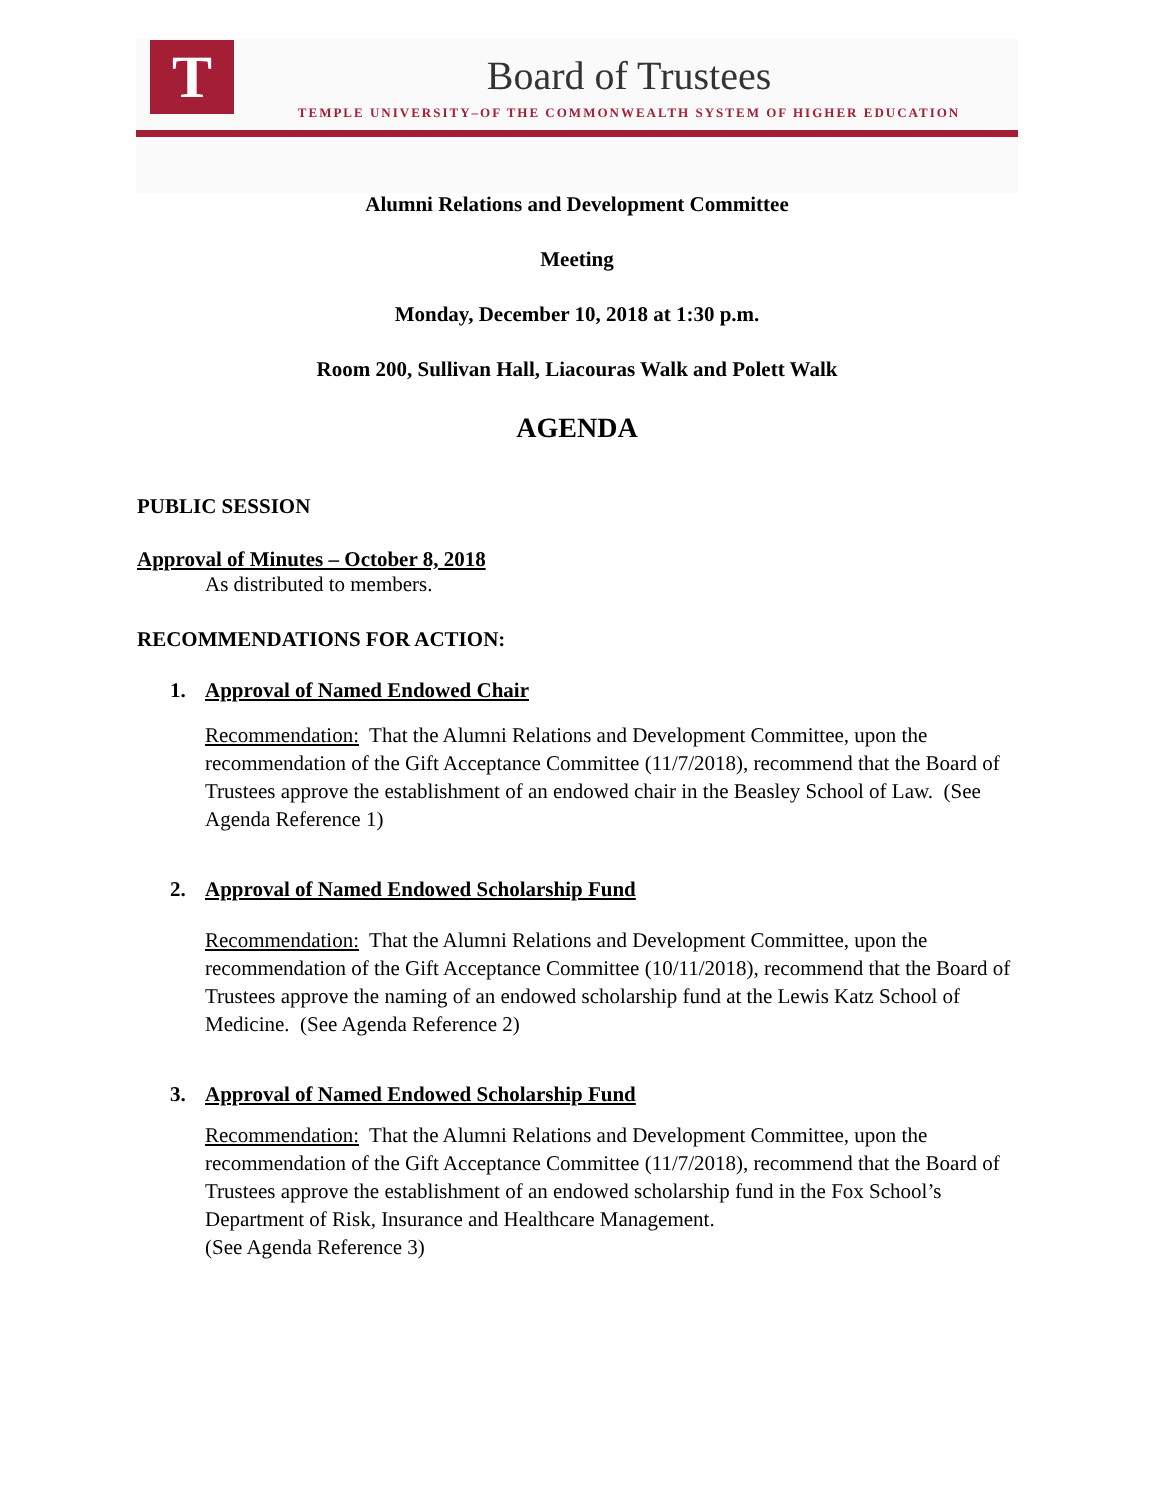T
Board of Trustees
TEMPLE UNIVERSITY–OF THE COMMONWEALTH SYSTEM OF HIGHER EDUCATION
Alumni Relations and Development Committee
Meeting
Monday, December 10, 2018 at 1:30 p.m.
Room 200, Sullivan Hall, Liacouras Walk and Polett Walk
AGENDA
PUBLIC SESSION
Approval of Minutes – October 8, 2018
As distributed to members.
RECOMMENDATIONS FOR ACTION:
1. Approval of Named Endowed Chair
Recommendation: That the Alumni Relations and Development Committee, upon the recommendation of the Gift Acceptance Committee (11/7/2018), recommend that the Board of Trustees approve the establishment of an endowed chair in the Beasley School of Law. (See Agenda Reference 1)
2. Approval of Named Endowed Scholarship Fund
Recommendation: That the Alumni Relations and Development Committee, upon the recommendation of the Gift Acceptance Committee (10/11/2018), recommend that the Board of Trustees approve the naming of an endowed scholarship fund at the Lewis Katz School of Medicine. (See Agenda Reference 2)
3. Approval of Named Endowed Scholarship Fund
Recommendation: That the Alumni Relations and Development Committee, upon the recommendation of the Gift Acceptance Committee (11/7/2018), recommend that the Board of Trustees approve the establishment of an endowed scholarship fund in the Fox School’s Department of Risk, Insurance and Healthcare Management.
(See Agenda Reference 3)